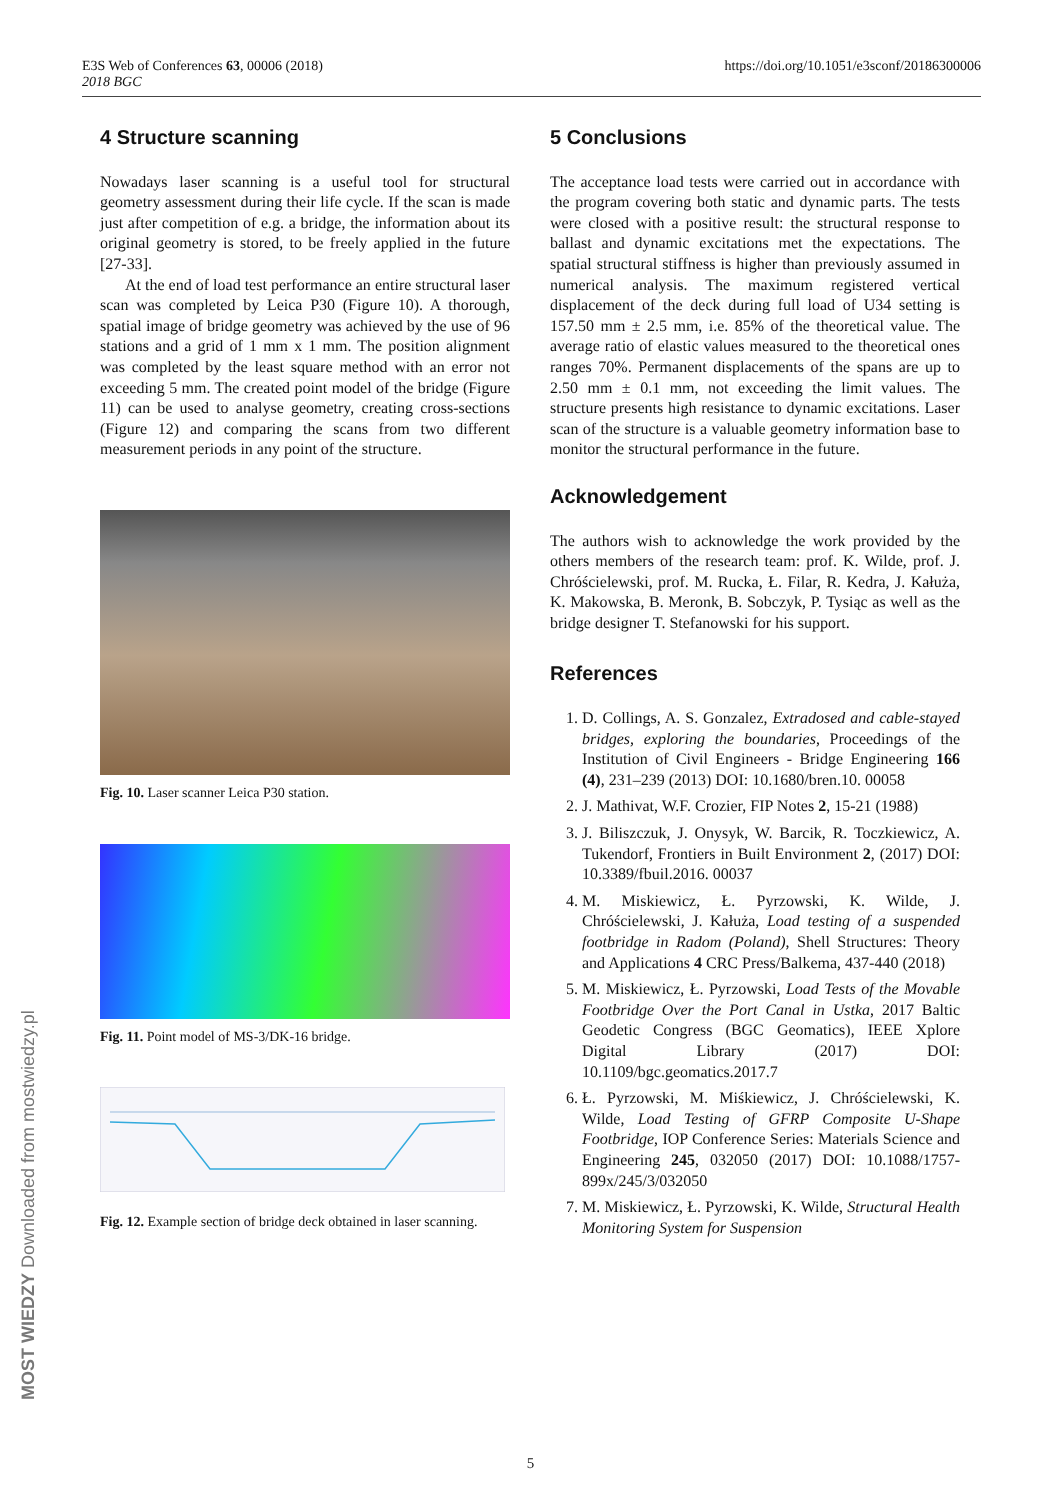E3S Web of Conferences 63, 00006 (2018)
2018 BGC
https://doi.org/10.1051/e3sconf/20186300006
MOST WIEDZY Downloaded from mostwiedzy.pl
4 Structure scanning
Nowadays laser scanning is a useful tool for structural geometry assessment during their life cycle. If the scan is made just after competition of e.g. a bridge, the information about its original geometry is stored, to be freely applied in the future [27-33].
At the end of load test performance an entire structural laser scan was completed by Leica P30 (Figure 10). A thorough, spatial image of bridge geometry was achieved by the use of 96 stations and a grid of 1 mm x 1 mm. The position alignment was completed by the least square method with an error not exceeding 5 mm. The created point model of the bridge (Figure 11) can be used to analyse geometry, creating cross-sections (Figure 12) and comparing the scans from two different measurement periods in any point of the structure.
Fig. 10. Laser scanner Leica P30 station.
Fig. 11. Point model of MS-3/DK-16 bridge.
Fig. 12. Example section of bridge deck obtained in laser scanning.
5 Conclusions
The acceptance load tests were carried out in accordance with the program covering both static and dynamic parts. The tests were closed with a positive result: the structural response to ballast and dynamic excitations met the expectations. The spatial structural stiffness is higher than previously assumed in numerical analysis. The maximum registered vertical displacement of the deck during full load of U34 setting is 157.50 mm ± 2.5 mm, i.e. 85% of the theoretical value. The average ratio of elastic values measured to the theoretical ones ranges 70%. Permanent displacements of the spans are up to 2.50 mm ± 0.1 mm, not exceeding the limit values. The structure presents high resistance to dynamic excitations. Laser scan of the structure is a valuable geometry information base to monitor the structural performance in the future.
Acknowledgement
The authors wish to acknowledge the work provided by the others members of the research team: prof. K. Wilde, prof. J. Chróścielewski, prof. M. Rucka, Ł. Filar, R. Kedra, J. Kałuża, K. Makowska, B. Meronk, B. Sobczyk, P. Tysiąc as well as the bridge designer T. Stefanowski for his support.
References
1. D. Collings, A. S. Gonzalez, Extradosed and cable-stayed bridges, exploring the boundaries, Proceedings of the Institution of Civil Engineers - Bridge Engineering 166 (4), 231–239 (2013) DOI: 10.1680/bren.10. 00058
2. J. Mathivat, W.F. Crozier, FIP Notes 2, 15-21 (1988)
3. J. Biliszczuk, J. Onysyk, W. Barcik, R. Toczkiewicz, A. Tukendorf, Frontiers in Built Environment 2, (2017) DOI: 10.3389/fbuil.2016. 00037
4. M. Miskiewicz, Ł. Pyrzowski, K. Wilde, J. Chróścielewski, J. Kałuża, Load testing of a suspended footbridge in Radom (Poland), Shell Structures: Theory and Applications 4 CRC Press/Balkema, 437-440 (2018)
5. M. Miskiewicz, Ł. Pyrzowski, Load Tests of the Movable Footbridge Over the Port Canal in Ustka, 2017 Baltic Geodetic Congress (BGC Geomatics), IEEE Xplore Digital Library (2017) DOI: 10.1109/bgc.geomatics.2017.7
6. Ł. Pyrzowski, M. Miśkiewicz, J. Chróścielewski, K. Wilde, Load Testing of GFRP Composite U-Shape Footbridge, IOP Conference Series: Materials Science and Engineering 245, 032050 (2017) DOI: 10.1088/1757-899x/245/3/032050
7. M. Miskiewicz, Ł. Pyrzowski, K. Wilde, Structural Health Monitoring System for Suspension
5